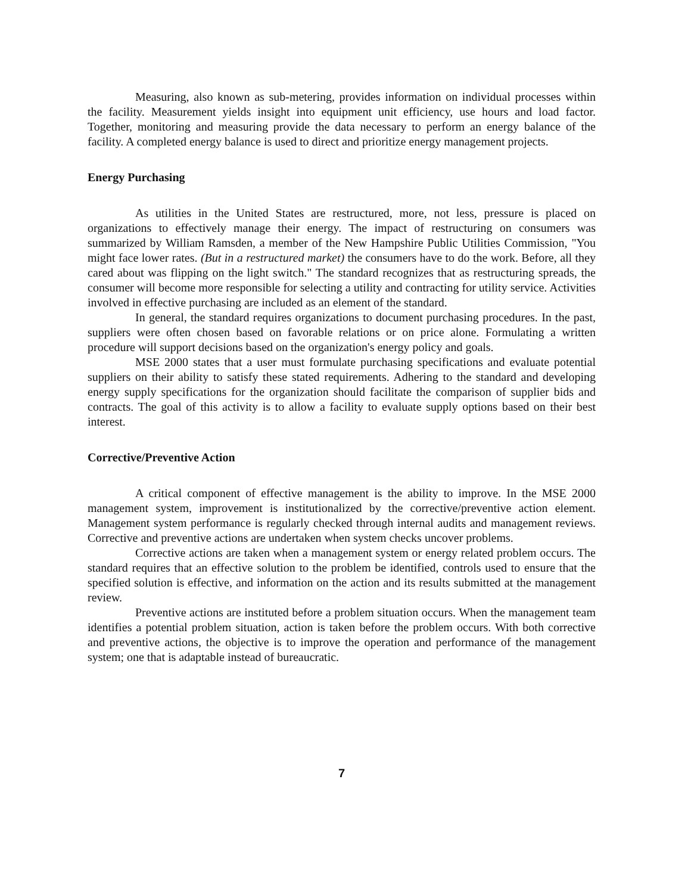Measuring, also known as sub-metering, provides information on individual processes within the facility. Measurement yields insight into equipment unit efficiency, use hours and load factor. Together, monitoring and measuring provide the data necessary to perform an energy balance of the facility. A completed energy balance is used to direct and prioritize energy management projects.
Energy Purchasing
As utilities in the United States are restructured, more, not less, pressure is placed on organizations to effectively manage their energy. The impact of restructuring on consumers was summarized by William Ramsden, a member of the New Hampshire Public Utilities Commission, "You might face lower rates. (But in a restructured market) the consumers have to do the work. Before, all they cared about was flipping on the light switch." The standard recognizes that as restructuring spreads, the consumer will become more responsible for selecting a utility and contracting for utility service. Activities involved in effective purchasing are included as an element of the standard.
In general, the standard requires organizations to document purchasing procedures. In the past, suppliers were often chosen based on favorable relations or on price alone. Formulating a written procedure will support decisions based on the organization's energy policy and goals.
MSE 2000 states that a user must formulate purchasing specifications and evaluate potential suppliers on their ability to satisfy these stated requirements. Adhering to the standard and developing energy supply specifications for the organization should facilitate the comparison of supplier bids and contracts. The goal of this activity is to allow a facility to evaluate supply options based on their best interest.
Corrective/Preventive Action
A critical component of effective management is the ability to improve. In the MSE 2000 management system, improvement is institutionalized by the corrective/preventive action element. Management system performance is regularly checked through internal audits and management reviews. Corrective and preventive actions are undertaken when system checks uncover problems.
Corrective actions are taken when a management system or energy related problem occurs. The standard requires that an effective solution to the problem be identified, controls used to ensure that the specified solution is effective, and information on the action and its results submitted at the management review.
Preventive actions are instituted before a problem situation occurs. When the management team identifies a potential problem situation, action is taken before the problem occurs. With both corrective and preventive actions, the objective is to improve the operation and performance of the management system; one that is adaptable instead of bureaucratic.
7